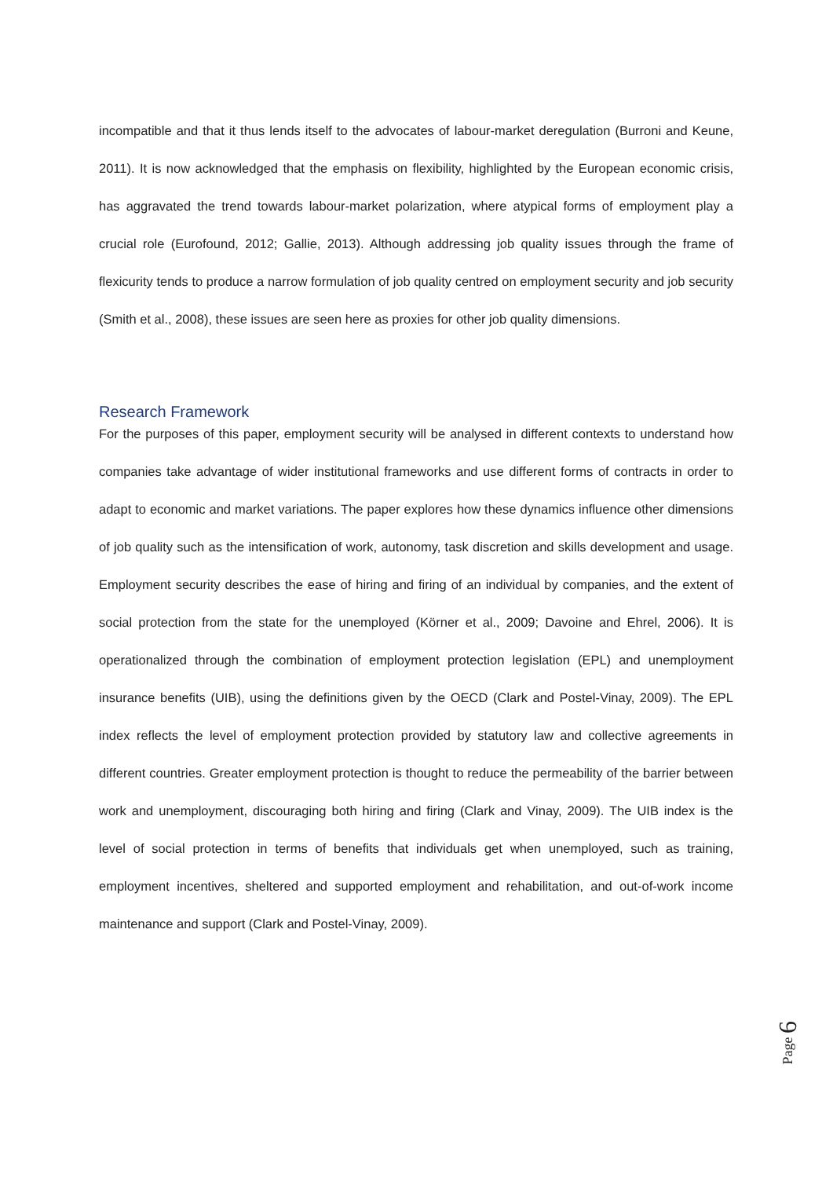incompatible and that it thus lends itself to the advocates of labour-market deregulation (Burroni and Keune, 2011). It is now acknowledged that the emphasis on flexibility, highlighted by the European economic crisis, has aggravated the trend towards labour-market polarization, where atypical forms of employment play a crucial role (Eurofound, 2012; Gallie, 2013). Although addressing job quality issues through the frame of flexicurity tends to produce a narrow formulation of job quality centred on employment security and job security (Smith et al., 2008), these issues are seen here as proxies for other job quality dimensions.
Research Framework
For the purposes of this paper, employment security will be analysed in different contexts to understand how companies take advantage of wider institutional frameworks and use different forms of contracts in order to adapt to economic and market variations. The paper explores how these dynamics influence other dimensions of job quality such as the intensification of work, autonomy, task discretion and skills development and usage. Employment security describes the ease of hiring and firing of an individual by companies, and the extent of social protection from the state for the unemployed (Körner et al., 2009; Davoine and Ehrel, 2006). It is operationalized through the combination of employment protection legislation (EPL) and unemployment insurance benefits (UIB), using the definitions given by the OECD (Clark and Postel-Vinay, 2009). The EPL index reflects the level of employment protection provided by statutory law and collective agreements in different countries. Greater employment protection is thought to reduce the permeability of the barrier between work and unemployment, discouraging both hiring and firing (Clark and Vinay, 2009). The UIB index is the level of social protection in terms of benefits that individuals get when unemployed, such as training, employment incentives, sheltered and supported employment and rehabilitation, and out-of-work income maintenance and support (Clark and Postel-Vinay, 2009).
Page 6